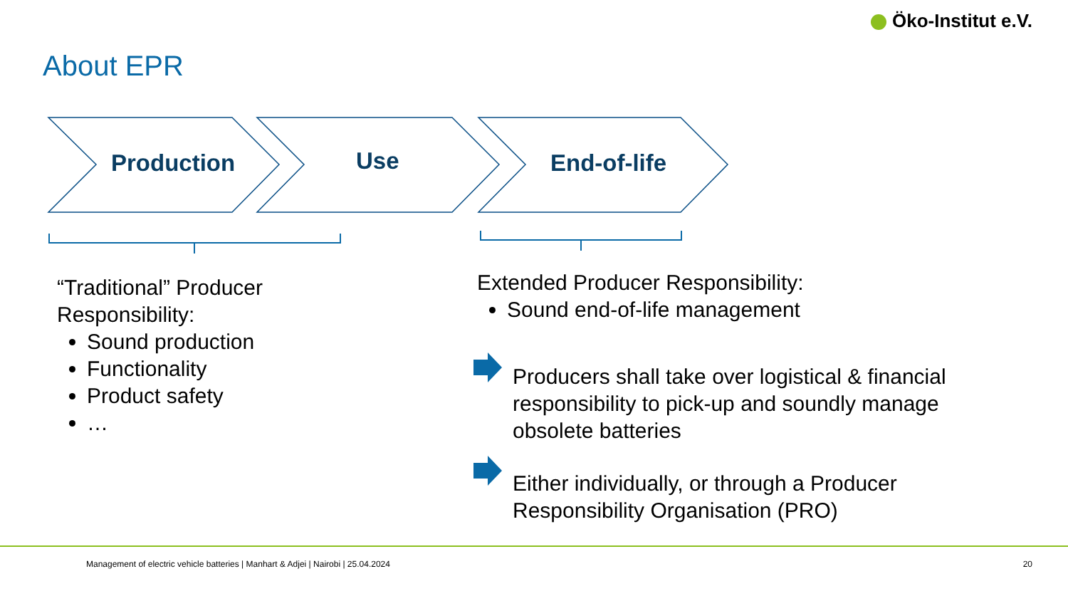Öko-Institut e.V.
About EPR
Production Use End-of-life
“Traditional” Producer Responsibility:
Sound production
Functionality
Product safety
…
Extended Producer Responsibility:
Sound end-of-life management
Producers shall take over logistical & financial responsibility to pick-up and soundly manage obsolete batteries
Either individually, or through a Producer Responsibility Organisation (PRO)
Management of electric vehicle batteries | Manhart & Adjei | Nairobi | 25.04.2024
20